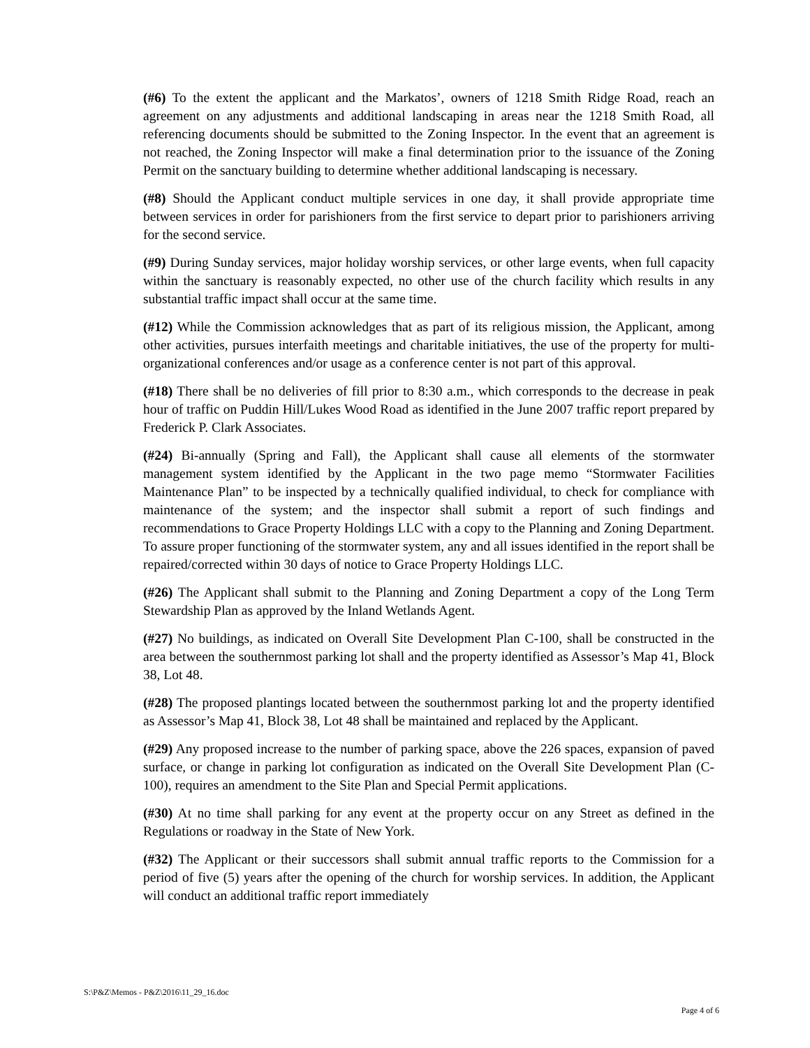(#6) To the extent the applicant and the Markatos’, owners of 1218 Smith Ridge Road, reach an agreement on any adjustments and additional landscaping in areas near the 1218 Smith Road, all referencing documents should be submitted to the Zoning Inspector. In the event that an agreement is not reached, the Zoning Inspector will make a final determination prior to the issuance of the Zoning Permit on the sanctuary building to determine whether additional landscaping is necessary.
(#8) Should the Applicant conduct multiple services in one day, it shall provide appropriate time between services in order for parishioners from the first service to depart prior to parishioners arriving for the second service.
(#9) During Sunday services, major holiday worship services, or other large events, when full capacity within the sanctuary is reasonably expected, no other use of the church facility which results in any substantial traffic impact shall occur at the same time.
(#12) While the Commission acknowledges that as part of its religious mission, the Applicant, among other activities, pursues interfaith meetings and charitable initiatives, the use of the property for multi-organizational conferences and/or usage as a conference center is not part of this approval.
(#18) There shall be no deliveries of fill prior to 8:30 a.m., which corresponds to the decrease in peak hour of traffic on Puddin Hill/Lukes Wood Road as identified in the June 2007 traffic report prepared by Frederick P. Clark Associates.
(#24) Bi-annually (Spring and Fall), the Applicant shall cause all elements of the stormwater management system identified by the Applicant in the two page memo “Stormwater Facilities Maintenance Plan” to be inspected by a technically qualified individual, to check for compliance with maintenance of the system; and the inspector shall submit a report of such findings and recommendations to Grace Property Holdings LLC with a copy to the Planning and Zoning Department. To assure proper functioning of the stormwater system, any and all issues identified in the report shall be repaired/corrected within 30 days of notice to Grace Property Holdings LLC.
(#26) The Applicant shall submit to the Planning and Zoning Department a copy of the Long Term Stewardship Plan as approved by the Inland Wetlands Agent.
(#27) No buildings, as indicated on Overall Site Development Plan C-100, shall be constructed in the area between the southernmost parking lot shall and the property identified as Assessor’s Map 41, Block 38, Lot 48.
(#28) The proposed plantings located between the southernmost parking lot and the property identified as Assessor’s Map 41, Block 38, Lot 48 shall be maintained and replaced by the Applicant.
(#29) Any proposed increase to the number of parking space, above the 226 spaces, expansion of paved surface, or change in parking lot configuration as indicated on the Overall Site Development Plan (C-100), requires an amendment to the Site Plan and Special Permit applications.
(#30) At no time shall parking for any event at the property occur on any Street as defined in the Regulations or roadway in the State of New York.
(#32) The Applicant or their successors shall submit annual traffic reports to the Commission for a period of five (5) years after the opening of the church for worship services. In addition, the Applicant will conduct an additional traffic report immediately
S:\P&Z\Memos - P&Z\2016\11_29_16.doc
Page 4 of 6